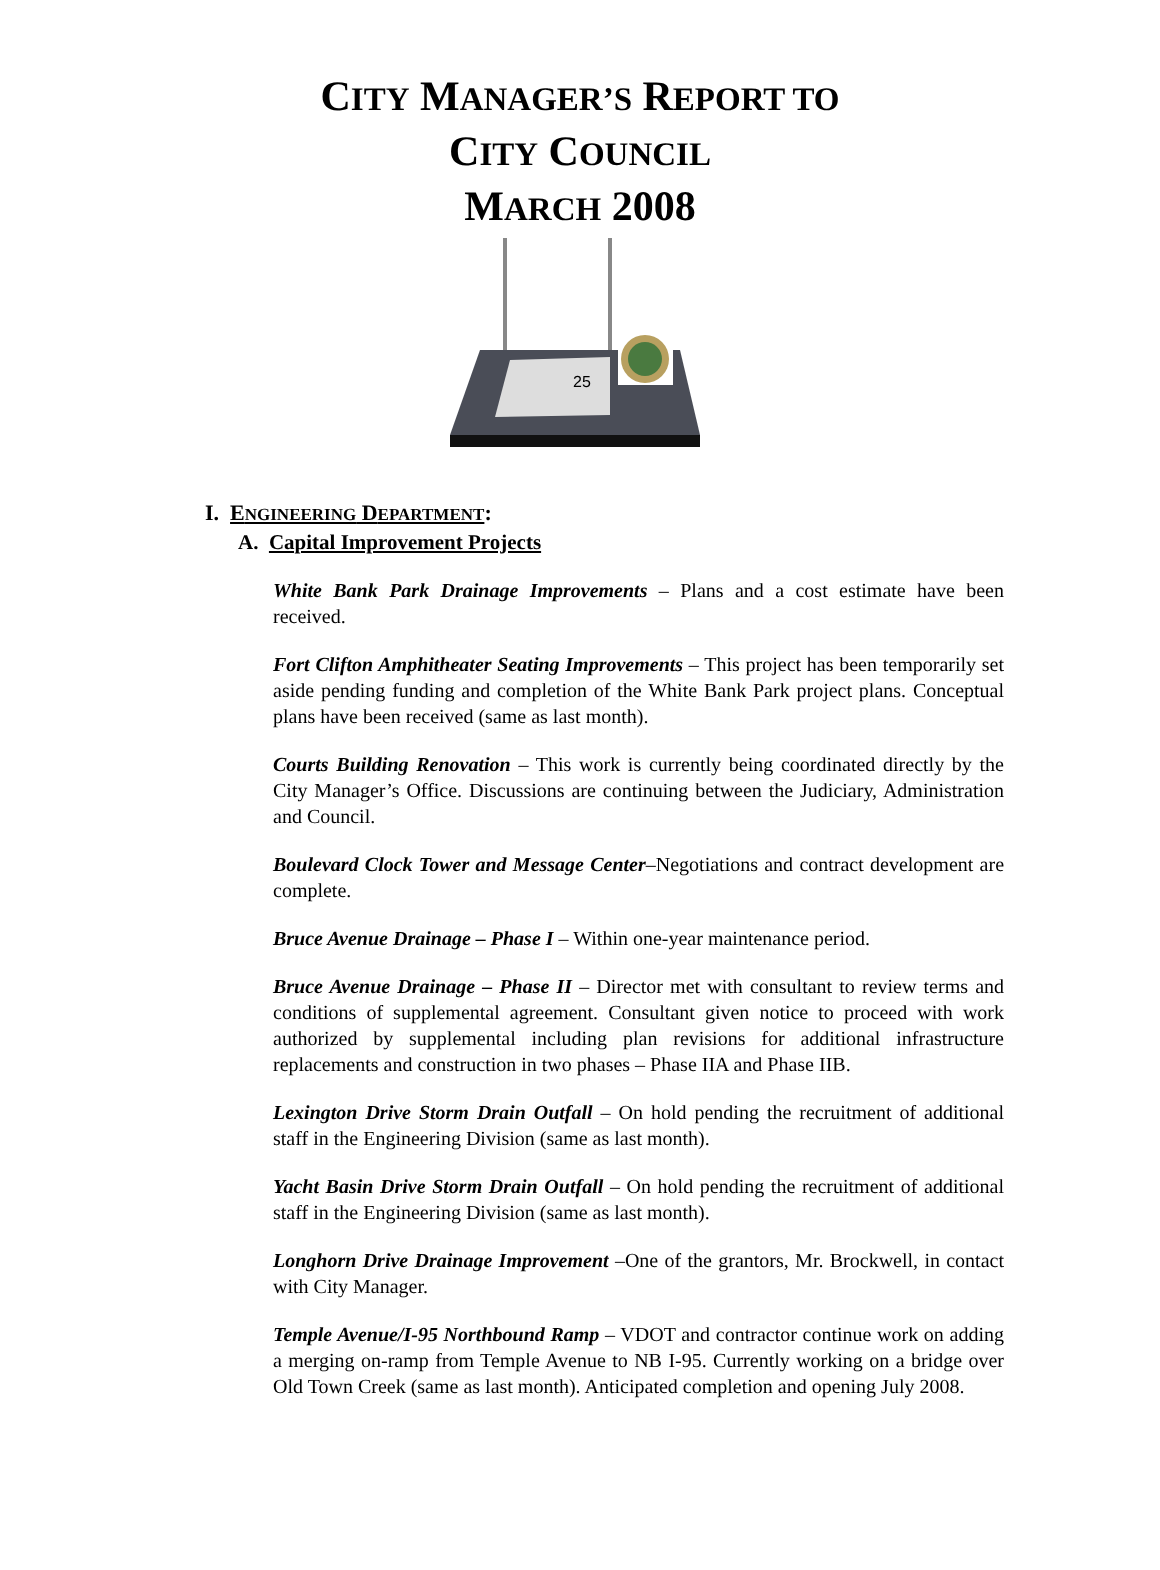CITY MANAGER’S REPORT TO
CITY COUNCIL
MARCH 2008
25
I. ENGINEERING DEPARTMENT:
A. Capital Improvement Projects
White Bank Park Drainage Improvements – Plans and a cost estimate have been received.
Fort Clifton Amphitheater Seating Improvements – This project has been temporarily set aside pending funding and completion of the White Bank Park project plans. Conceptual plans have been received (same as last month).
Courts Building Renovation – This work is currently being coordinated directly by the City Manager’s Office. Discussions are continuing between the Judiciary, Administration and Council.
Boulevard Clock Tower and Message Center–Negotiations and contract development are complete.
Bruce Avenue Drainage – Phase I – Within one-year maintenance period.
Bruce Avenue Drainage – Phase II – Director met with consultant to review terms and conditions of supplemental agreement. Consultant given notice to proceed with work authorized by supplemental including plan revisions for additional infrastructure replacements and construction in two phases – Phase IIA and Phase IIB.
Lexington Drive Storm Drain Outfall – On hold pending the recruitment of additional staff in the Engineering Division (same as last month).
Yacht Basin Drive Storm Drain Outfall – On hold pending the recruitment of additional staff in the Engineering Division (same as last month).
Longhorn Drive Drainage Improvement –One of the grantors, Mr. Brockwell, in contact with City Manager.
Temple Avenue/I-95 Northbound Ramp – VDOT and contractor continue work on adding a merging on-ramp from Temple Avenue to NB I-95. Currently working on a bridge over Old Town Creek (same as last month). Anticipated completion and opening July 2008.